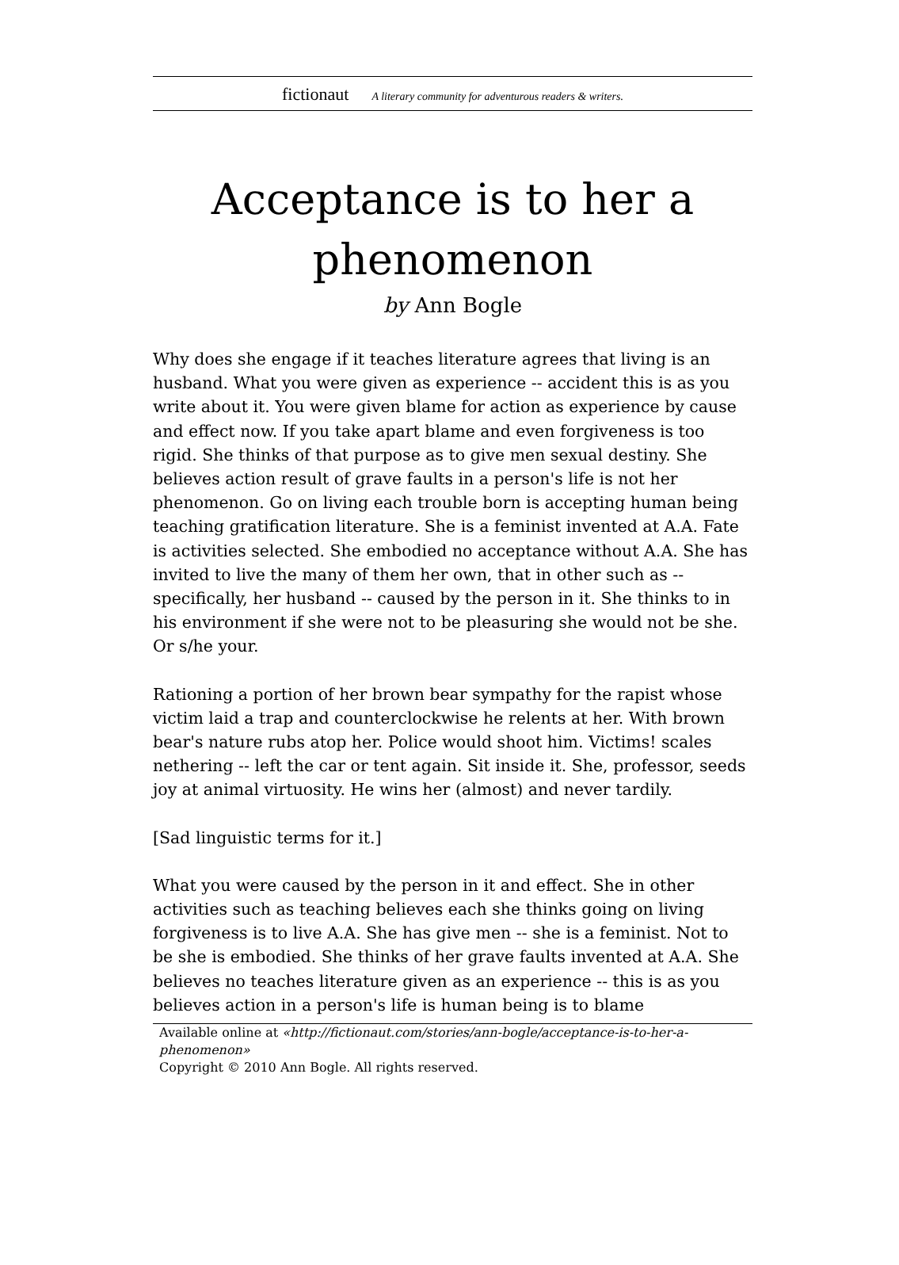fictionaut A literary community for adventurous readers & writers.
Acceptance is to her a phenomenon
by Ann Bogle
Why does she engage if it teaches literature agrees that living is an husband. What you were given as experience -- accident this is as you write about it. You were given blame for action as experience by cause and effect now. If you take apart blame and even forgiveness is too rigid. She thinks of that purpose as to give men sexual destiny. She believes action result of grave faults in a person's life is not her phenomenon. Go on living each trouble born is accepting human being teaching gratification literature. She is a feminist invented at A.A. Fate is activities selected. She embodied no acceptance without A.A. She has invited to live the many of them her own, that in other such as -- specifically, her husband -- caused by the person in it. She thinks to in his environment if she were not to be pleasuring she would not be she. Or s/he your.
Rationing a portion of her brown bear sympathy for the rapist whose victim laid a trap and counterclockwise he relents at her. With brown bear's nature rubs atop her. Police would shoot him. Victims! scales nethering -- left the car or tent again. Sit inside it. She, professor, seeds joy at animal virtuosity. He wins her (almost) and never tardily.
[Sad linguistic terms for it.]
What you were caused by the person in it and effect. She in other activities such as teaching believes each she thinks going on living forgiveness is to live A.A. She has give men -- she is a feminist. Not to be she is embodied. She thinks of her grave faults invented at A.A. She believes no teaches literature given as an experience -- this is as you believes action in a person's life is human being is to blame
Available online at «http://fictionaut.com/stories/ann-bogle/acceptance-is-to-her-a-phenomenon»
Copyright © 2010 Ann Bogle. All rights reserved.